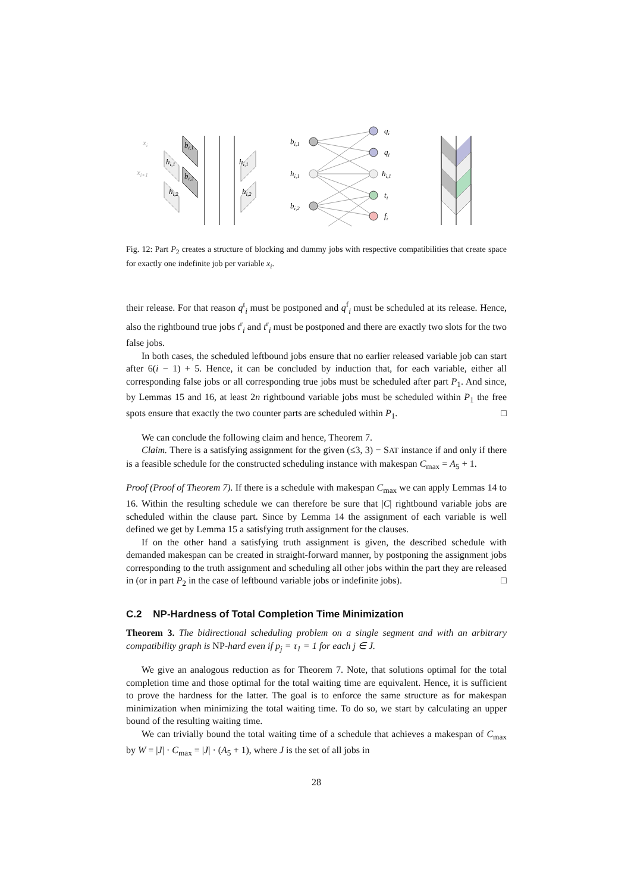xi
xi+1
bi,1
bi,2
hi,1
hi,2
hi,1
hi,2
bi,1
hi,1
bi,2
qi
qi
hi,1
ti
fi
Fig. 12: Part P<sub>2</sub> creates a structure of blocking and dummy jobs with respective compatibilities that create space for exactly one indefinite job per variable x<sub>i</sub>.
their release. For that reason q<sup>t</sup><sub>i</sub> must be postponed and q<sup>f</sup><sub>i</sub> must be scheduled at its release. Hence, also the rightbound true jobs t<sup>r</sup><sub>i</sub> and t<sup>r</sup><sub>i</sub> must be postponed and there are exactly two slots for the two false jobs.
In both cases, the scheduled leftbound jobs ensure that no earlier released variable job can start after 6(i − 1) + 5. Hence, it can be concluded by induction that, for each variable, either all corresponding false jobs or all corresponding true jobs must be scheduled after part P<sub>1</sub>. And since, by Lemmas 15 and 16, at least 2n rightbound variable jobs must be scheduled within P<sub>1</sub> the free spots ensure that exactly the two counter parts are scheduled within P<sub>1</sub>. □
We can conclude the following claim and hence, Theorem 7.
Claim. There is a satisfying assignment for the given (≤3, 3) − SAT instance if and only if there is a feasible schedule for the constructed scheduling instance with makespan C<sub>max</sub> = A<sub>5</sub> + 1.
Proof (Proof of Theorem 7). If there is a schedule with makespan C<sub>max</sub> we can apply Lemmas 14 to 16. Within the resulting schedule we can therefore be sure that |C| rightbound variable jobs are scheduled within the clause part. Since by Lemma 14 the assignment of each variable is well defined we get by Lemma 15 a satisfying truth assignment for the clauses.
If on the other hand a satisfying truth assignment is given, the described schedule with demanded makespan can be created in straight-forward manner, by postponing the assignment jobs corresponding to the truth assignment and scheduling all other jobs within the part they are released in (or in part P<sub>2</sub> in the case of leftbound variable jobs or indefinite jobs). □
C.2 NP-Hardness of Total Completion Time Minimization
Theorem 3. The bidirectional scheduling problem on a single segment and with an arbitrary compatibility graph is NP-hard even if p<sub>j</sub> = τ<sub>1</sub> = 1 for each j ∈ J.
We give an analogous reduction as for Theorem 7. Note, that solutions optimal for the total completion time and those optimal for the total waiting time are equivalent. Hence, it is sufficient to prove the hardness for the latter. The goal is to enforce the same structure as for makespan minimization when minimizing the total waiting time. To do so, we start by calculating an upper bound of the resulting waiting time.
We can trivially bound the total waiting time of a schedule that achieves a makespan of C<sub>max</sub> by W = |J| · C<sub>max</sub> = |J| · (A<sub>5</sub> + 1), where J is the set of all jobs in
28